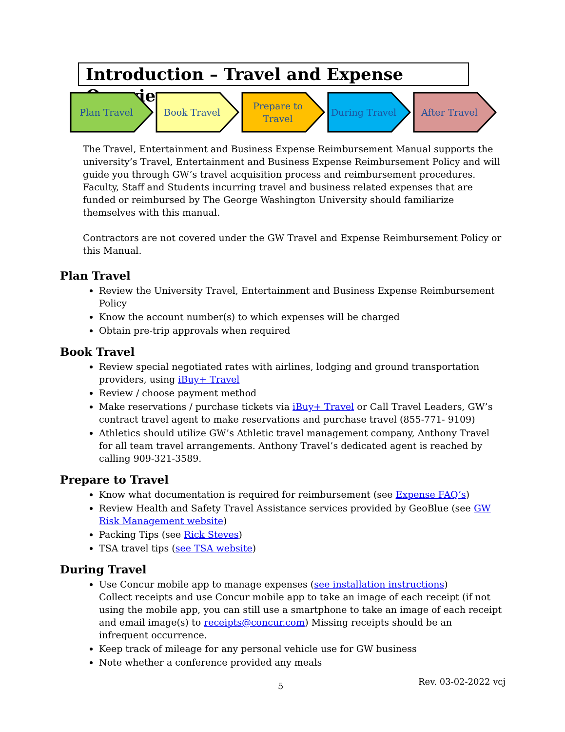Introduction – Travel and Expense Overview
Plan Travel Book Travel Prepare to Travel During Travel After Travel
The Travel, Entertainment and Business Expense Reimbursement Manual supports the university’s Travel, Entertainment and Business Expense Reimbursement Policy and will guide you through GW’s travel acquisition process and reimbursement procedures. Faculty, Staff and Students incurring travel and business related expenses that are funded or reimbursed by The George Washington University should familiarize themselves with this manual.
Contractors are not covered under the GW Travel and Expense Reimbursement Policy or this Manual.
Plan Travel
Review the University Travel, Entertainment and Business Expense Reimbursement Policy
Know the account number(s) to which expenses will be charged
Obtain pre-trip approvals when required
Book Travel
Review special negotiated rates with airlines, lodging and ground transportation providers, using iBuy+ Travel
Review / choose payment method
Make reservations / purchase tickets via iBuy+ Travel or Call Travel Leaders, GW’s contract travel agent to make reservations and purchase travel (855-771- 9109)
Athletics should utilize GW’s Athletic travel management company, Anthony Travel for all team travel arrangements. Anthony Travel’s dedicated agent is reached by calling 909-321-3589.
Prepare to Travel
Know what documentation is required for reimbursement (see Expense FAQ’s)
Review Health and Safety Travel Assistance services provided by GeoBlue (see GW Risk Management website)
Packing Tips (see Rick Steves)
TSA travel tips (see TSA website)
During Travel
Use Concur mobile app to manage expenses (see installation instructions)
Collect receipts and use Concur mobile app to take an image of each receipt (if not using the mobile app, you can still use a smartphone to take an image of each receipt and email image(s) to receipts@concur.com) Missing receipts should be an infrequent occurrence.
Keep track of mileage for any personal vehicle use for GW business
Note whether a conference provided any meals
5 Rev. 03-02-2022 vcj